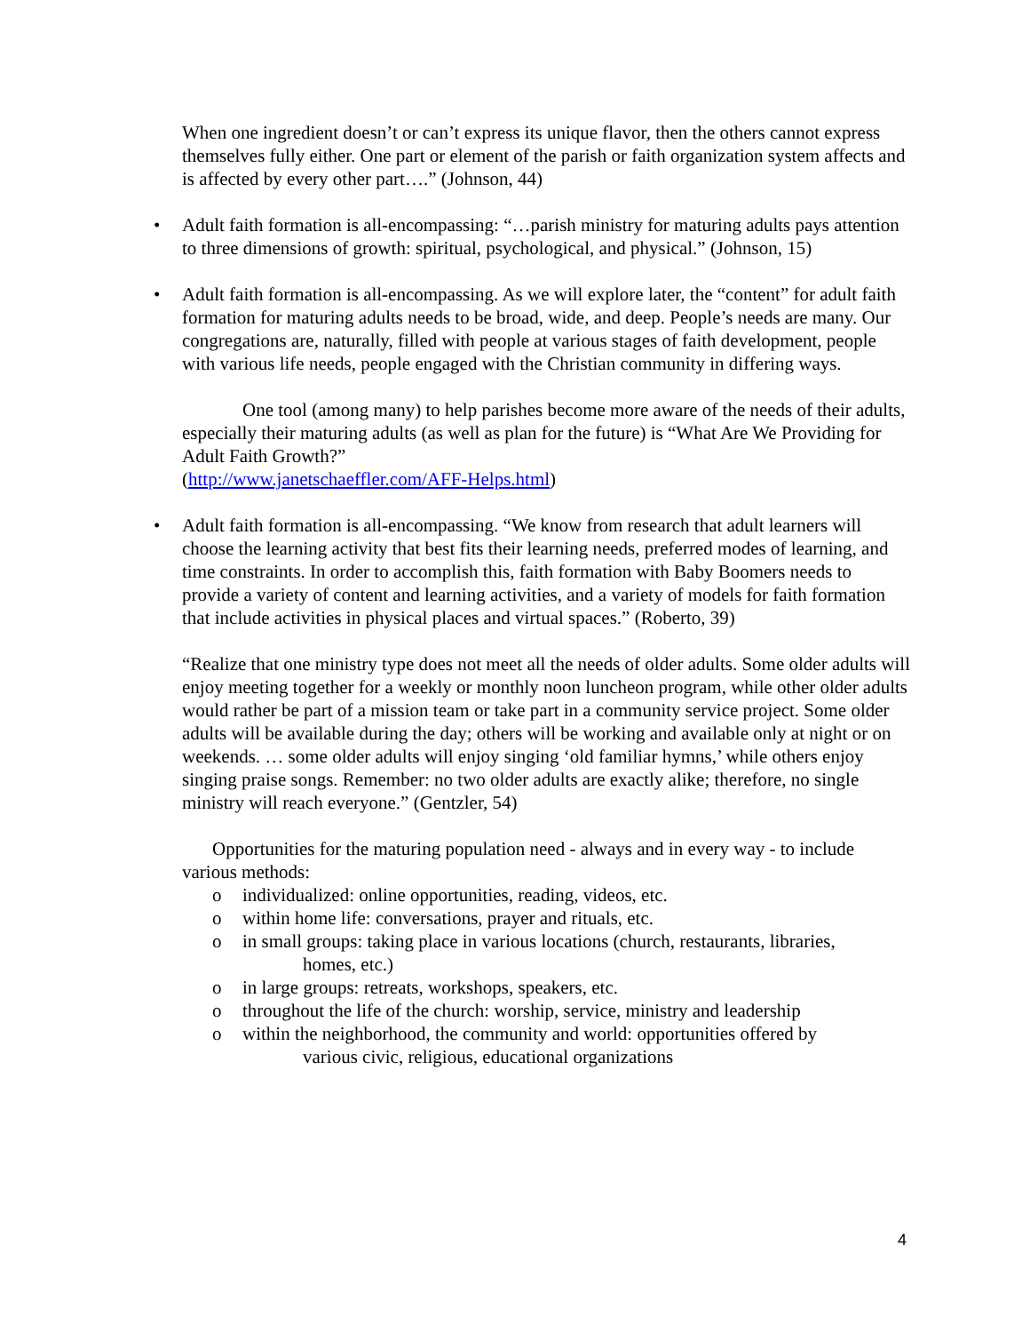When one ingredient doesn’t or can’t express its unique flavor, then the others cannot express themselves fully either. One part or element of the parish or faith organization system affects and is affected by every other part….” (Johnson, 44)
• Adult faith formation is all-encompassing: “…parish ministry for maturing adults pays attention to three dimensions of growth: spiritual, psychological, and physical.” (Johnson, 15)
• Adult faith formation is all-encompassing. As we will explore later, the “content” for adult faith formation for maturing adults needs to be broad, wide, and deep. People’s needs are many. Our congregations are, naturally, filled with people at various stages of faith development, people with various life needs, people engaged with the Christian community in differing ways.
One tool (among many) to help parishes become more aware of the needs of their adults, especially their maturing adults (as well as plan for the future) is “What Are We Providing for Adult Faith Growth?”
(http://www.janetschaeffler.com/AFF-Helps.html)
• Adult faith formation is all-encompassing. “We know from research that adult learners will choose the learning activity that best fits their learning needs, preferred modes of learning, and time constraints. In order to accomplish this, faith formation with Baby Boomers needs to provide a variety of content and learning activities, and a variety of models for faith formation that include activities in physical places and virtual spaces.” (Roberto, 39)
“Realize that one ministry type does not meet all the needs of older adults. Some older adults will enjoy meeting together for a weekly or monthly noon luncheon program, while other older adults would rather be part of a mission team or take part in a community service project. Some older adults will be available during the day; others will be working and available only at night or on weekends. … some older adults will enjoy singing ‘old familiar hymns,’ while others enjoy singing praise songs. Remember: no two older adults are exactly alike; therefore, no single ministry will reach everyone.” (Gentzler, 54)
Opportunities for the maturing population need - always and in every way - to include various methods:
o individualized: online opportunities, reading, videos, etc.
o within home life: conversations, prayer and rituals, etc.
o in small groups: taking place in various locations (church, restaurants, libraries,
homes, etc.)
o in large groups: retreats, workshops, speakers, etc.
o throughout the life of the church: worship, service, ministry and leadership
o within the neighborhood, the community and world: opportunities offered by
various civic, religious, educational organizations
4